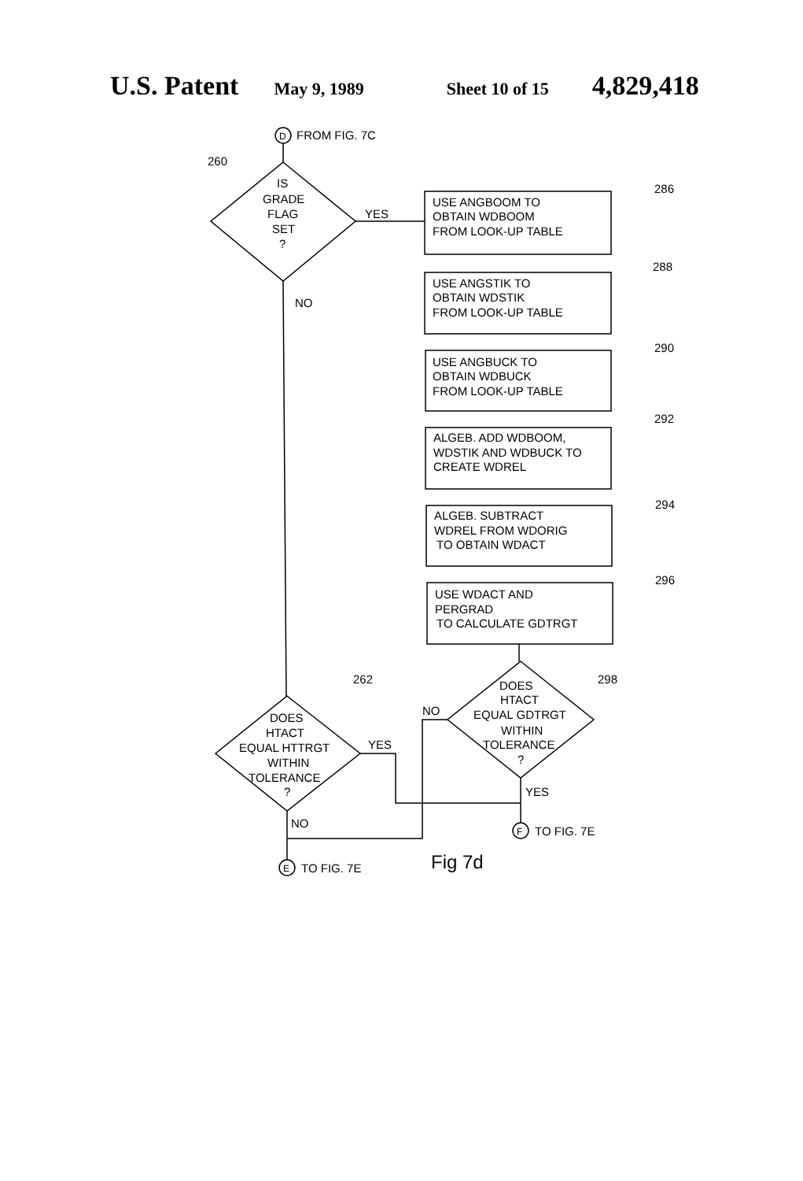U.S. Patent
May 9, 1989 Sheet 10 of 15
4,829,418
D
FROM FIG. 7C
260
IS
GRADE
FLAG
SET
?
YES
NO
USE ANGBOOM TO
OBTAIN WDBOOM
FROM LOOK-UP TABLE
286
USE ANGSTIK TO
OBTAIN WDSTIK
FROM LOOK-UP TABLE
288
USE ANGBUCK TO
OBTAIN WDBUCK
FROM LOOK-UP TABLE
290
ALGEB. ADD WDBOOM,
WDSTIK AND WDBUCK TO
CREATE WDREL
292
ALGEB. SUBTRACT
WDREL FROM WDORIG
TO OBTAIN WDACT
294
USE WDACT AND
PERGRAD
TO CALCULATE GDTRGT
296
DOES
HTACT
EQUAL GDTRGT
WITHIN
TOLERANCE
?
298
NO
YES
F
TO FIG. 7E
262
DOES
HTACT
EQUAL HTTRGT
WITHIN
TOLERANCE
?
YES
NO
E
TO FIG. 7E
Fig 7d